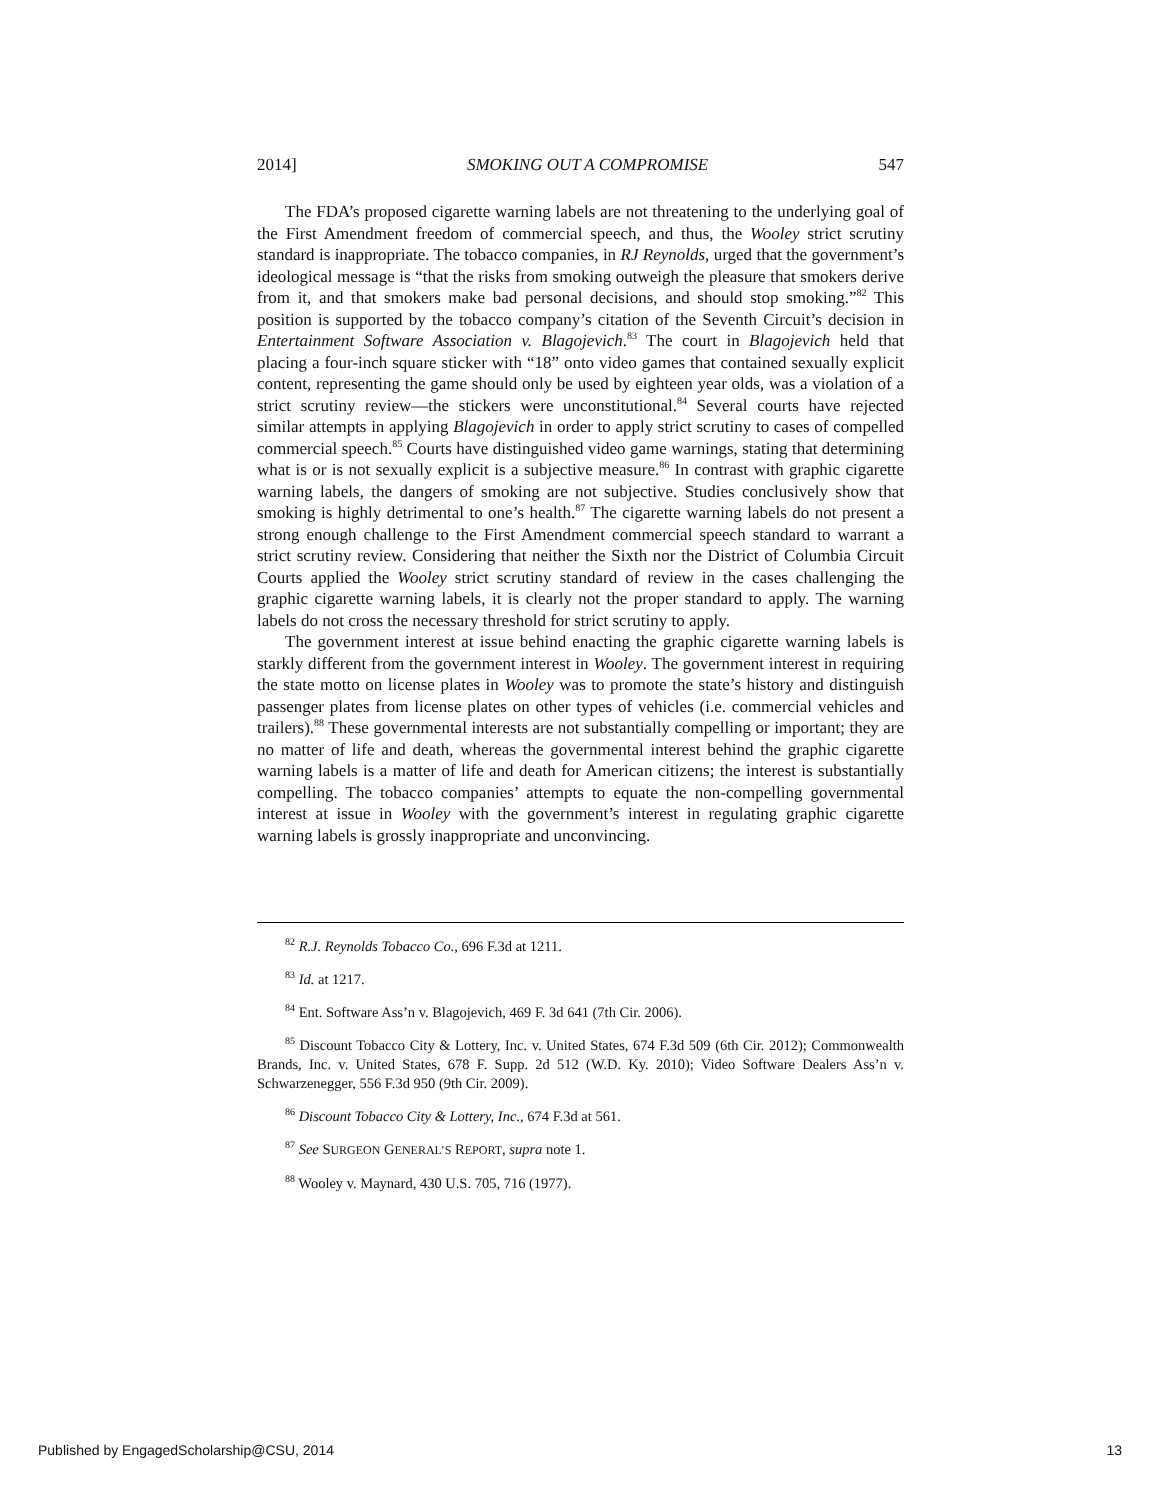2014] SMOKING OUT A COMPROMISE 547
The FDA’s proposed cigarette warning labels are not threatening to the underlying goal of the First Amendment freedom of commercial speech, and thus, the Wooley strict scrutiny standard is inappropriate. The tobacco companies, in RJ Reynolds, urged that the government’s ideological message is “that the risks from smoking outweigh the pleasure that smokers derive from it, and that smokers make bad personal decisions, and should stop smoking.”<sup>82</sup> This position is supported by the tobacco company’s citation of the Seventh Circuit’s decision in Entertainment Software Association v. Blagojevich.<sup>83</sup> The court in Blagojevich held that placing a four-inch square sticker with “18” onto video games that contained sexually explicit content, representing the game should only be used by eighteen year olds, was a violation of a strict scrutiny review—the stickers were unconstitutional.<sup>84</sup> Several courts have rejected similar attempts in applying Blagojevich in order to apply strict scrutiny to cases of compelled commercial speech.<sup>85</sup> Courts have distinguished video game warnings, stating that determining what is or is not sexually explicit is a subjective measure.<sup>86</sup> In contrast with graphic cigarette warning labels, the dangers of smoking are not subjective. Studies conclusively show that smoking is highly detrimental to one’s health.<sup>87</sup> The cigarette warning labels do not present a strong enough challenge to the First Amendment commercial speech standard to warrant a strict scrutiny review. Considering that neither the Sixth nor the District of Columbia Circuit Courts applied the Wooley strict scrutiny standard of review in the cases challenging the graphic cigarette warning labels, it is clearly not the proper standard to apply. The warning labels do not cross the necessary threshold for strict scrutiny to apply.
The government interest at issue behind enacting the graphic cigarette warning labels is starkly different from the government interest in Wooley. The government interest in requiring the state motto on license plates in Wooley was to promote the state’s history and distinguish passenger plates from license plates on other types of vehicles (i.e. commercial vehicles and trailers).<sup>88</sup> These governmental interests are not substantially compelling or important; they are no matter of life and death, whereas the governmental interest behind the graphic cigarette warning labels is a matter of life and death for American citizens; the interest is substantially compelling. The tobacco companies’ attempts to equate the non-compelling governmental interest at issue in Wooley with the government’s interest in regulating graphic cigarette warning labels is grossly inappropriate and unconvincing.
<sup>82</sup> R.J. Reynolds Tobacco Co., 696 F.3d at 1211.
<sup>83</sup> Id. at 1217.
<sup>84</sup> Ent. Software Ass’n v. Blagojevich, 469 F. 3d 641 (7th Cir. 2006).
<sup>85</sup> Discount Tobacco City & Lottery, Inc. v. United States, 674 F.3d 509 (6th Cir. 2012); Commonwealth Brands, Inc. v. United States, 678 F. Supp. 2d 512 (W.D. Ky. 2010); Video Software Dealers Ass’n v. Schwarzenegger, 556 F.3d 950 (9th Cir. 2009).
<sup>86</sup> Discount Tobacco City & Lottery, Inc., 674 F.3d at 561.
<sup>87</sup> See SURGEON GENERAL’S REPORT, supra note 1.
<sup>88</sup> Wooley v. Maynard, 430 U.S. 705, 716 (1977).
Published by EngagedScholarship@CSU, 2014 13